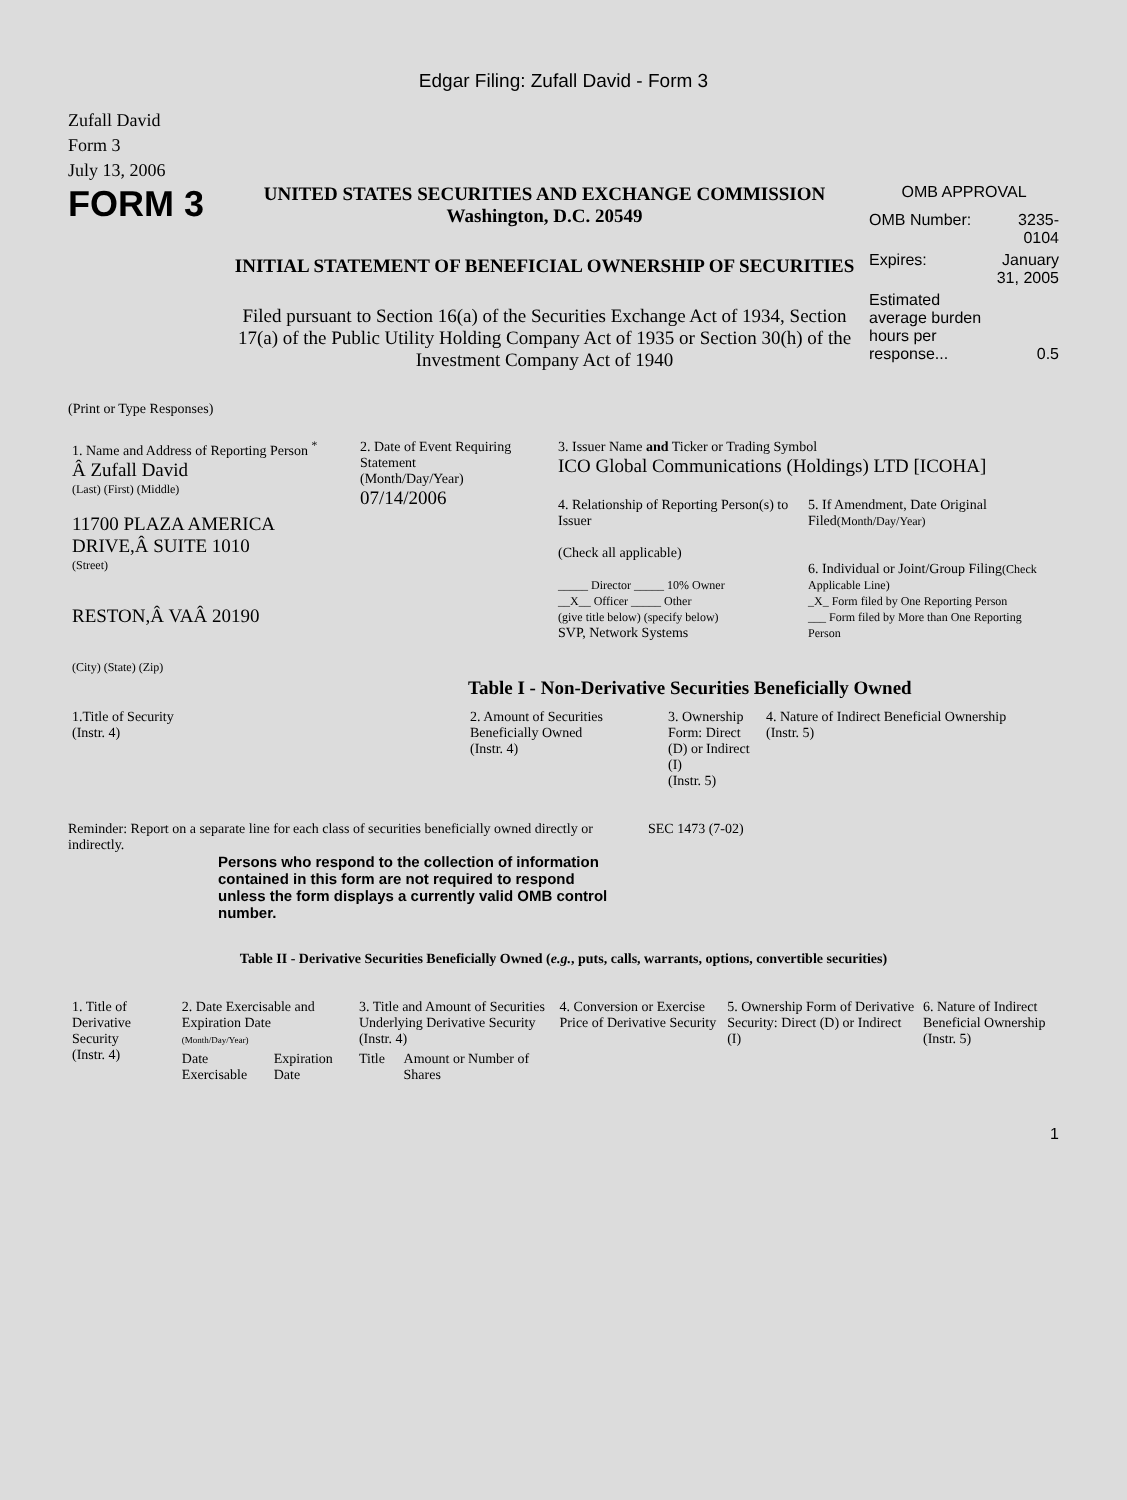Edgar Filing: Zufall David - Form 3
Zufall David
Form 3
July 13, 2006
FORM 3
UNITED STATES SECURITIES AND EXCHANGE COMMISSION
Washington, D.C. 20549
INITIAL STATEMENT OF BENEFICIAL OWNERSHIP OF SECURITIES
Filed pursuant to Section 16(a) of the Securities Exchange Act of 1934, Section 17(a) of the Public Utility Holding Company Act of 1935 or Section 30(h) of the Investment Company Act of 1940
OMB APPROVAL
| OMB Number: | 3235-0104 |
| Expires: | January 31, 2005 |
| Estimated average burden hours per response... | 0.5 |
(Print or Type Responses)
| 1. Name and Address of Reporting Person <sup>*</sup> Â Zufall David (Last) (First) (Middle) 11700 PLAZA AMERICA DRIVE,Â SUITE 1010 (Street) RESTON,Â VAÂ 20190 (City) (State) (Zip) | 2. Date of Event Requiring Statement (Month/Day/Year) 07/14/2006 | 3. Issuer Name and Ticker or Trading Symbol ICO Global Communications (Holdings) LTD [ICOHA] / 4. Relationship of Reporting Person(s) to Issuer (Check all applicable) _____ Director _____ 10% Owner __X__ Officer _____ Other (give title below) (specify below) SVP, Network Systems / 5. If Amendment, Date Original Filed (Month/Day/Year) 6. Individual or Joint/Group Filing (Check Applicable Line) _X_ Form filed by One Reporting Person ___ Form filed by More than One Reporting Person / |
Table I - Non-Derivative Securities Beneficially Owned
| 1.Title of Security (Instr. 4) | 2. Amount of Securities Beneficially Owned (Instr. 4) | 3. Ownership Form: Direct (D) or Indirect (I) (Instr. 5) | 4. Nature of Indirect Beneficial Ownership (Instr. 5) |
| --- | --- | --- | --- |
Reminder: Report on a separate line for each class of securities beneficially owned directly or indirectly.
SEC 1473 (7-02)
Persons who respond to the collection of information contained in this form are not required to respond unless the form displays a currently valid OMB control number.
Table II - Derivative Securities Beneficially Owned (e.g., puts, calls, warrants, options, convertible securities)
| 1. Title of Derivative Security (Instr. 4) | 2. Date Exercisable and Expiration Date (Month/Day/Year) | | 3. Title and Amount of Securities Underlying Derivative Security (Instr. 4) | | 4. Conversion or Exercise Price of Derivative Security | 5. Ownership Form of Derivative Security: Direct (D) or Indirect (I) | 6. Nature of Indirect Beneficial Ownership (Instr. 5) |
| --- | --- | --- | --- | --- | --- | --- | --- |
| | Date Exercisable | Expiration Date | Title | Amount or Number of Shares | | | |
1